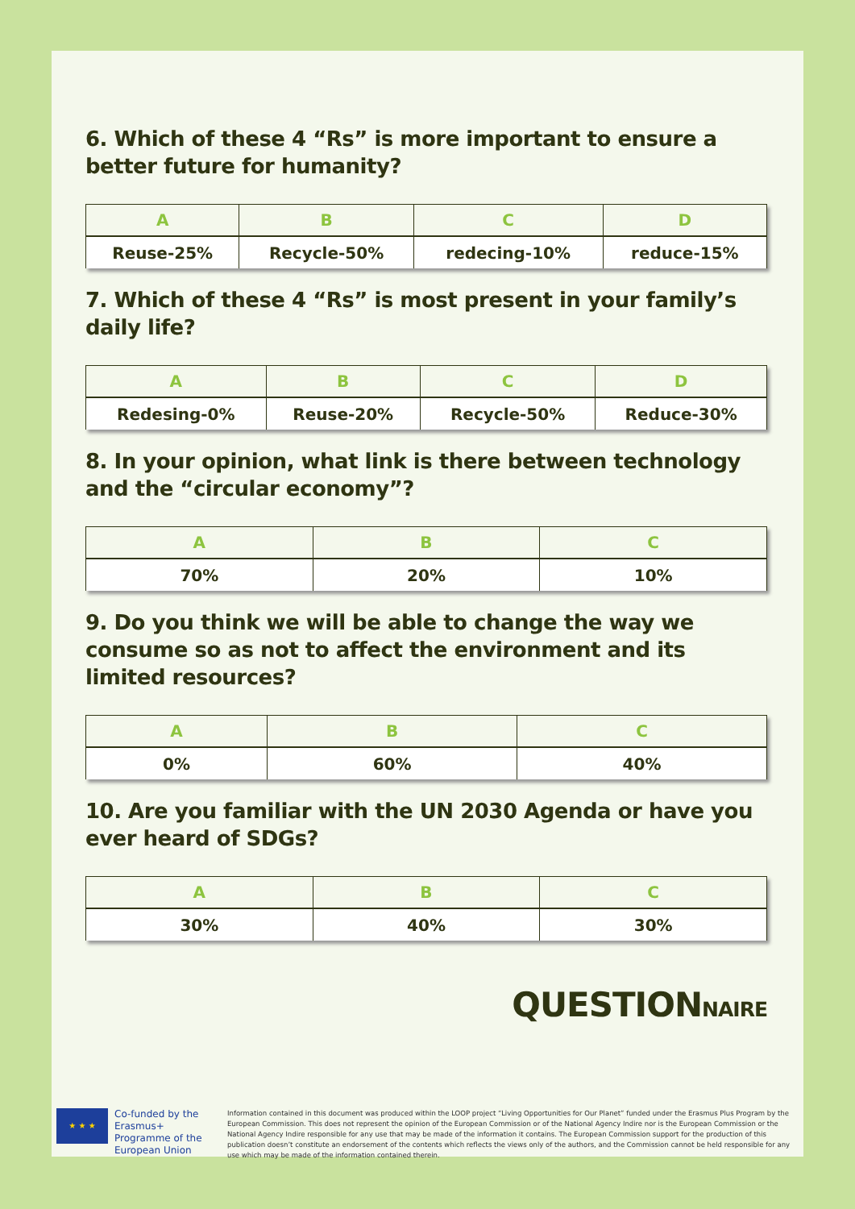6. Which of these 4 “Rs” is more important to ensure a better future for humanity?
| A | B | C | D |
| --- | --- | --- | --- |
| Reuse-25% | Recycle-50% | redecing-10% | reduce-15% |
7. Which of these 4 “Rs” is most present in your family’s daily life?
| A | B | C | D |
| --- | --- | --- | --- |
| Redesing-0% | Reuse-20% | Recycle-50% | Reduce-30% |
8. In your opinion, what link is there between technology and the “circular economy”?
| A | B | C |
| --- | --- | --- |
| 70% | 20% | 10% |
9. Do you think we will be able to change the way we consume so as not to affect the environment and its limited resources?
| A | B | C |
| --- | --- | --- |
| 0% | 60% | 40% |
10. Are you familiar with the UN 2030 Agenda or have you ever heard of SDGs?
| A | B | C |
| --- | --- | --- |
| 30% | 40% | 30% |
QUESTIONNAIRE
★ ★ ★
Co-funded by the Erasmus+ Programme of the European Union
Information contained in this document was produced within the LOOP project “Living Opportunities for Our Planet” funded under the Erasmus Plus Program by the European Commission. This does not represent the opinion of the European Commission or of the National Agency Indire nor is the European Commission or the National Agency Indire responsible for any use that may be made of the information it contains. The European Commission support for the production of this publication doesn’t constitute an endorsement of the contents which reflects the views only of the authors, and the Commission cannot be held responsible for any use which may be made of the information contained therein.